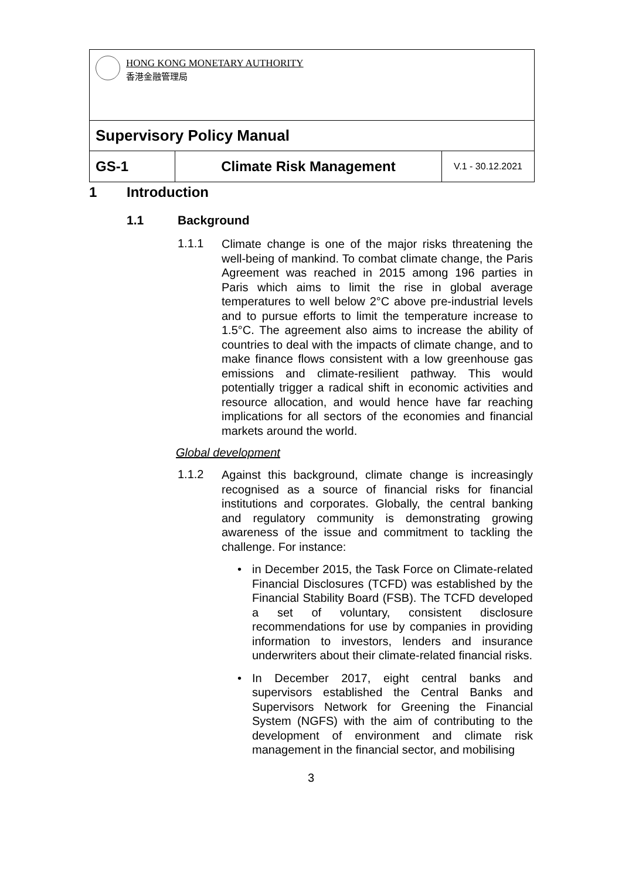| HONG KONG MONETARY AUTHORITY 香港金融管理局 | | |
| Supervisory Policy Manual | | |
| GS-1 | Climate Risk Management | V.1 - 30.12.2021 |
1 Introduction
1.1 Background
1.1.1
Climate change is one of the major risks threatening the well-being of mankind. To combat climate change, the Paris Agreement was reached in 2015 among 196 parties in Paris which aims to limit the rise in global average temperatures to well below 2°C above pre-industrial levels and to pursue efforts to limit the temperature increase to 1.5°C. The agreement also aims to increase the ability of countries to deal with the impacts of climate change, and to make finance flows consistent with a low greenhouse gas emissions and climate-resilient pathway. This would potentially trigger a radical shift in economic activities and resource allocation, and would hence have far reaching implications for all sectors of the economies and financial markets around the world.
Global development
1.1.2
Against this background, climate change is increasingly recognised as a source of financial risks for financial institutions and corporates. Globally, the central banking and regulatory community is demonstrating growing awareness of the issue and commitment to tackling the challenge. For instance:
• in December 2015, the Task Force on Climate-related Financial Disclosures (TCFD) was established by the Financial Stability Board (FSB). The TCFD developed a set of voluntary, consistent disclosure recommendations for use by companies in providing information to investors, lenders and insurance underwriters about their climate-related financial risks.
• In December 2017, eight central banks and supervisors established the Central Banks and Supervisors Network for Greening the Financial System (NGFS) with the aim of contributing to the development of environment and climate risk management in the financial sector, and mobilising
3